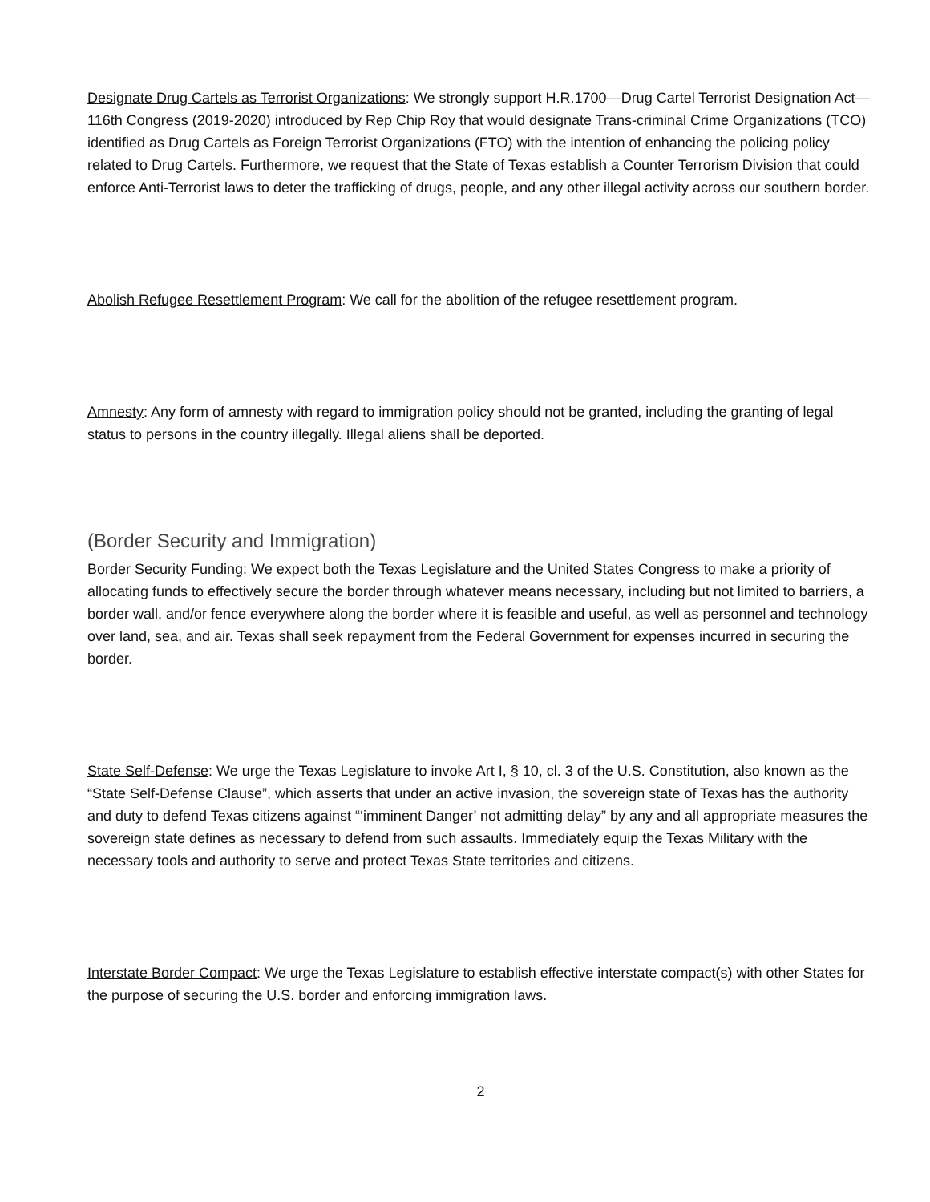Designate Drug Cartels as Terrorist Organizations: We strongly support H.R.1700—Drug Cartel Terrorist Designation Act—116th Congress (2019-2020) introduced by Rep Chip Roy that would designate Trans-criminal Crime Organizations (TCO) identified as Drug Cartels as Foreign Terrorist Organizations (FTO) with the intention of enhancing the policing policy related to Drug Cartels. Furthermore, we request that the State of Texas establish a Counter Terrorism Division that could enforce Anti-Terrorist laws to deter the trafficking of drugs, people, and any other illegal activity across our southern border.
Abolish Refugee Resettlement Program: We call for the abolition of the refugee resettlement program.
Amnesty: Any form of amnesty with regard to immigration policy should not be granted, including the granting of legal status to persons in the country illegally. Illegal aliens shall be deported.
(Border Security and Immigration)
Border Security Funding: We expect both the Texas Legislature and the United States Congress to make a priority of allocating funds to effectively secure the border through whatever means necessary, including but not limited to barriers, a border wall, and/or fence everywhere along the border where it is feasible and useful, as well as personnel and technology over land, sea, and air. Texas shall seek repayment from the Federal Government for expenses incurred in securing the border.
State Self-Defense: We urge the Texas Legislature to invoke Art I, § 10, cl. 3 of the U.S. Constitution, also known as the “State Self-Defense Clause”, which asserts that under an active invasion, the sovereign state of Texas has the authority and duty to defend Texas citizens against “‘imminent Danger’ not admitting delay” by any and all appropriate measures the sovereign state defines as necessary to defend from such assaults. Immediately equip the Texas Military with the necessary tools and authority to serve and protect Texas State territories and citizens.
Interstate Border Compact: We urge the Texas Legislature to establish effective interstate compact(s) with other States for the purpose of securing the U.S. border and enforcing immigration laws.
2